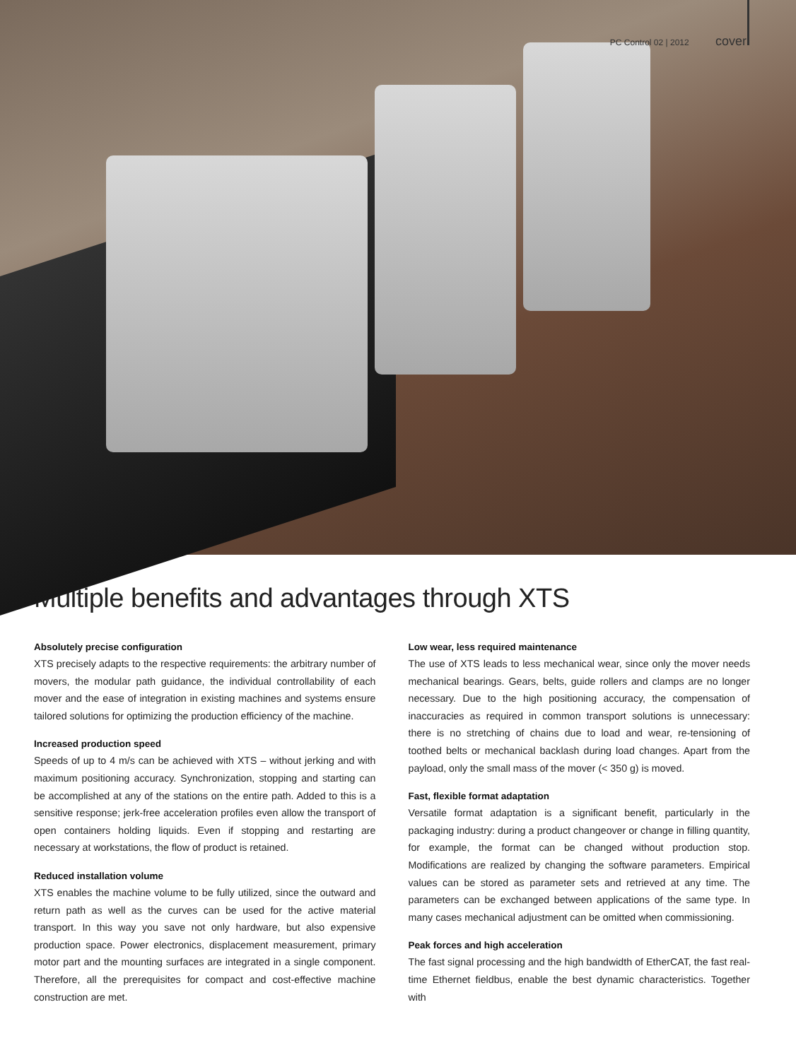PC Control 02 | 2012 cover
Multiple benefits and advantages through XTS
Absolutely precise configuration
XTS precisely adapts to the respective requirements: the arbitrary number of movers, the modular path guidance, the individual controllability of each mover and the ease of integration in existing machines and systems ensure tailored solutions for optimizing the production efficiency of the machine.
Increased production speed
Speeds of up to 4 m/s can be achieved with XTS – without jerking and with maximum positioning accuracy. Synchronization, stopping and starting can be accomplished at any of the stations on the entire path. Added to this is a sensitive response; jerk-free acceleration profiles even allow the transport of open containers holding liquids. Even if stopping and restarting are necessary at workstations, the flow of product is retained.
Reduced installation volume
XTS enables the machine volume to be fully utilized, since the outward and return path as well as the curves can be used for the active material transport. In this way you save not only hardware, but also expensive production space. Power electronics, displacement measurement, primary motor part and the mounting surfaces are integrated in a single component. Therefore, all the prerequisites for compact and cost-effective machine construction are met.
Low wear, less required maintenance
The use of XTS leads to less mechanical wear, since only the mover needs mechanical bearings. Gears, belts, guide rollers and clamps are no longer necessary. Due to the high positioning accuracy, the compensation of inaccuracies as required in common transport solutions is unnecessary: there is no stretching of chains due to load and wear, re-tensioning of toothed belts or mechanical backlash during load changes. Apart from the payload, only the small mass of the mover (< 350 g) is moved.
Fast, flexible format adaptation
Versatile format adaptation is a significant benefit, particularly in the packaging industry: during a product changeover or change in filling quantity, for example, the format can be changed without production stop. Modifications are realized by changing the software parameters. Empirical values can be stored as parameter sets and retrieved at any time. The parameters can be exchanged between applications of the same type. In many cases mechanical adjustment can be omitted when commissioning.
Peak forces and high acceleration
The fast signal processing and the high bandwidth of EtherCAT, the fast real-time Ethernet fieldbus, enable the best dynamic characteristics. Together with